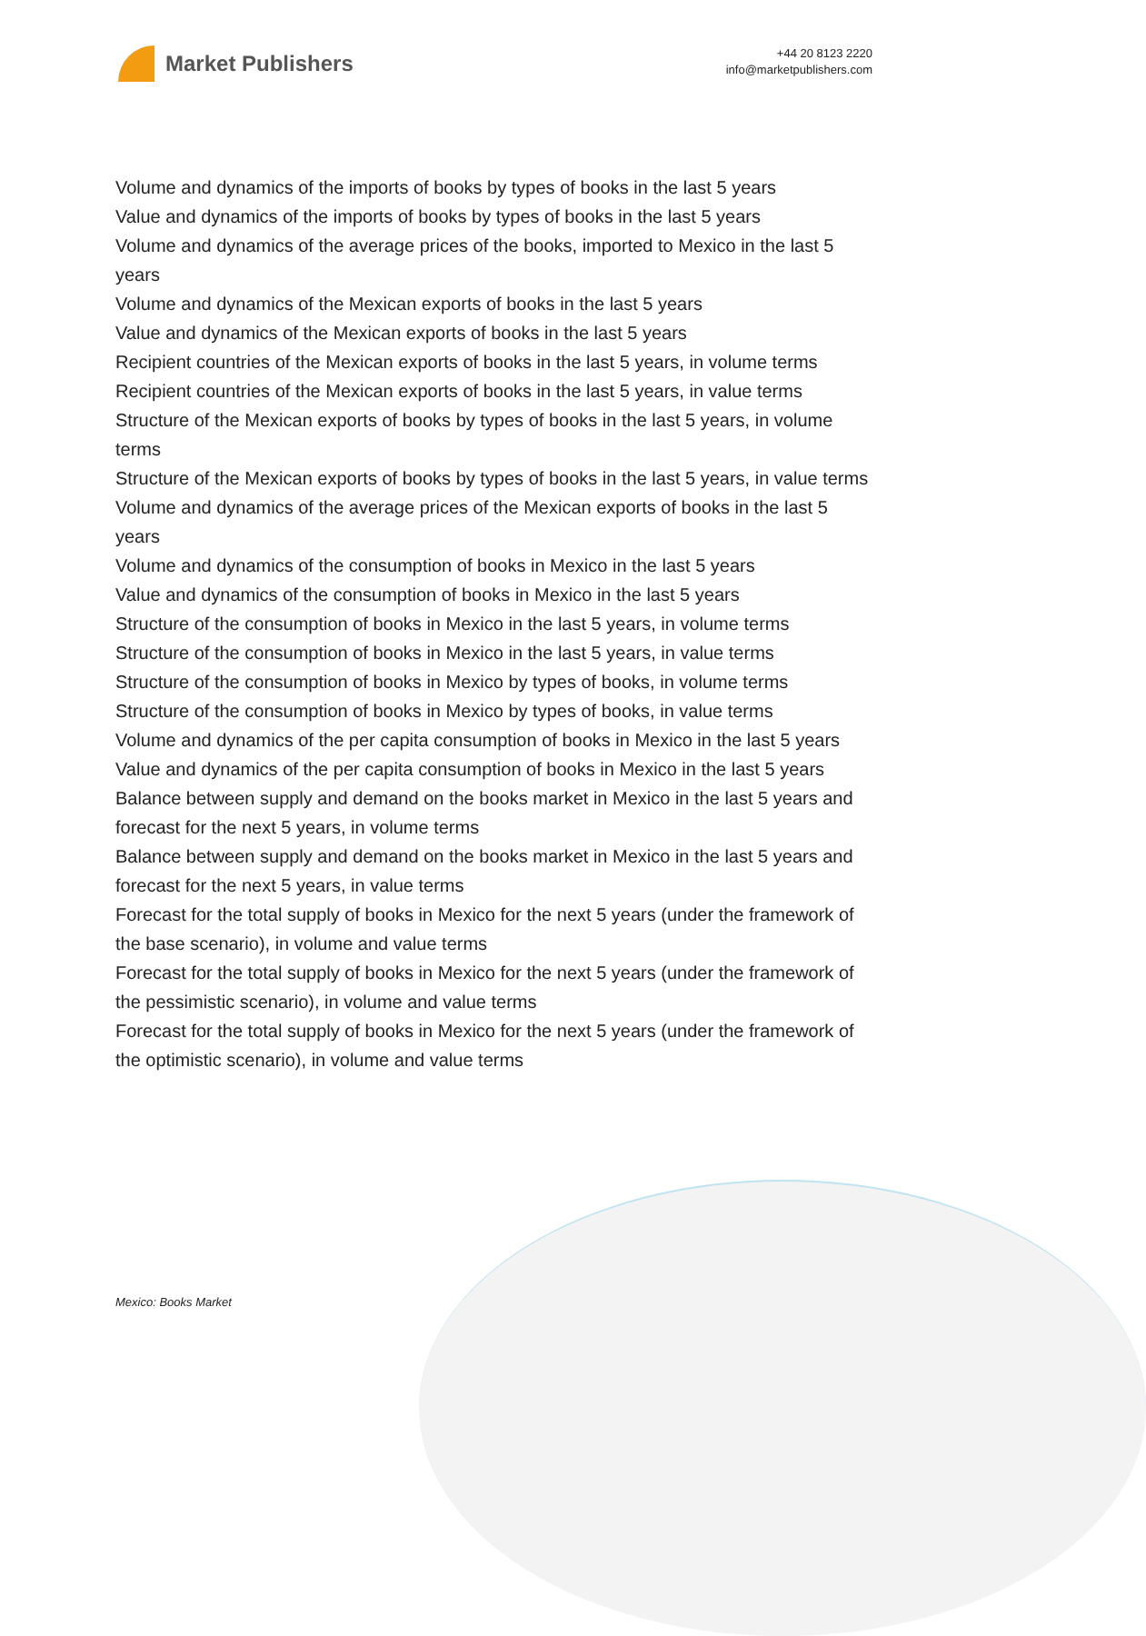Market Publishers
+44 20 8123 2220
info@marketpublishers.com
Volume and dynamics of the imports of books by types of books in the last 5 years
Value and dynamics of the imports of books by types of books in the last 5 years
Volume and dynamics of the average prices of the books, imported to Mexico in the last 5 years
Volume and dynamics of the Mexican exports of books in the last 5 years
Value and dynamics of the Mexican exports of books in the last 5 years
Recipient countries of the Mexican exports of books in the last 5 years, in volume terms
Recipient countries of the Mexican exports of books in the last 5 years, in value terms
Structure of the Mexican exports of books by types of books in the last 5 years, in volume terms
Structure of the Mexican exports of books by types of books in the last 5 years, in value terms
Volume and dynamics of the average prices of the Mexican exports of books in the last 5 years
Volume and dynamics of the consumption of books in Mexico in the last 5 years
Value and dynamics of the consumption of books in Mexico in the last 5 years
Structure of the consumption of books in Mexico in the last 5 years, in volume terms
Structure of the consumption of books in Mexico in the last 5 years, in value terms
Structure of the consumption of books in Mexico by types of books, in volume terms
Structure of the consumption of books in Mexico by types of books, in value terms
Volume and dynamics of the per capita consumption of books in Mexico in the last 5 years
Value and dynamics of the per capita consumption of books in Mexico in the last 5 years
Balance between supply and demand on the books market in Mexico in the last 5 years and forecast for the next 5 years, in volume terms
Balance between supply and demand on the books market in Mexico in the last 5 years and forecast for the next 5 years, in value terms
Forecast for the total supply of books in Mexico for the next 5 years (under the framework of the base scenario), in volume and value terms
Forecast for the total supply of books in Mexico for the next 5 years (under the framework of the pessimistic scenario), in volume and value terms
Forecast for the total supply of books in Mexico for the next 5 years (under the framework of the optimistic scenario), in volume and value terms
Mexico: Books Market